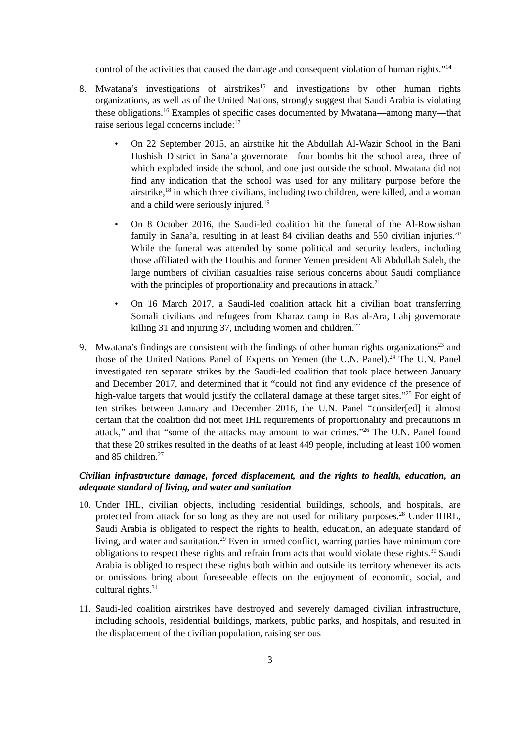control of the activities that caused the damage and consequent violation of human rights.”<sup>14</sup>
8. Mwatana’s investigations of airstrikes<sup>15</sup> and investigations by other human rights organizations, as well as of the United Nations, strongly suggest that Saudi Arabia is violating these obligations.<sup>16</sup> Examples of specific cases documented by Mwatana—among many—that raise serious legal concerns include:<sup>17</sup>
• On 22 September 2015, an airstrike hit the Abdullah Al-Wazir School in the Bani Hushish District in Sana’a governorate—four bombs hit the school area, three of which exploded inside the school, and one just outside the school. Mwatana did not find any indication that the school was used for any military purpose before the airstrike,<sup>18</sup> in which three civilians, including two children, were killed, and a woman and a child were seriously injured.<sup>19</sup>
• On 8 October 2016, the Saudi-led coalition hit the funeral of the Al-Rowaishan family in Sana’a, resulting in at least 84 civilian deaths and 550 civilian injuries.<sup>20</sup> While the funeral was attended by some political and security leaders, including those affiliated with the Houthis and former Yemen president Ali Abdullah Saleh, the large numbers of civilian casualties raise serious concerns about Saudi compliance with the principles of proportionality and precautions in attack.<sup>21</sup>
• On 16 March 2017, a Saudi-led coalition attack hit a civilian boat transferring Somali civilians and refugees from Kharaz camp in Ras al-Ara, Lahj governorate killing 31 and injuring 37, including women and children.<sup>22</sup>
9. Mwatana’s findings are consistent with the findings of other human rights organizations<sup>23</sup> and those of the United Nations Panel of Experts on Yemen (the U.N. Panel).<sup>24</sup> The U.N. Panel investigated ten separate strikes by the Saudi-led coalition that took place between January and December 2017, and determined that it “could not find any evidence of the presence of high-value targets that would justify the collateral damage at these target sites.”<sup>25</sup> For eight of ten strikes between January and December 2016, the U.N. Panel “consider[ed] it almost certain that the coalition did not meet IHL requirements of proportionality and precautions in attack,” and that “some of the attacks may amount to war crimes.”<sup>26</sup> The U.N. Panel found that these 20 strikes resulted in the deaths of at least 449 people, including at least 100 women and 85 children.<sup>27</sup>
Civilian infrastructure damage, forced displacement, and the rights to health, education, an adequate standard of living, and water and sanitation
10.
Under IHL, civilian objects, including residential buildings, schools, and hospitals, are protected from attack for so long as they are not used for military purposes.<sup>28</sup> Under IHRL, Saudi Arabia is obligated to respect the rights to health, education, an adequate standard of living, and water and sanitation.<sup>29</sup> Even in armed conflict, warring parties have minimum core obligations to respect these rights and refrain from acts that would violate these rights.<sup>30</sup> Saudi Arabia is obliged to respect these rights both within and outside its territory whenever its acts or omissions bring about foreseeable effects on the enjoyment of economic, social, and cultural rights.<sup>31</sup>
11.
Saudi-led coalition airstrikes have destroyed and severely damaged civilian infrastructure, including schools, residential buildings, markets, public parks, and hospitals, and resulted in the displacement of the civilian population, raising serious
3